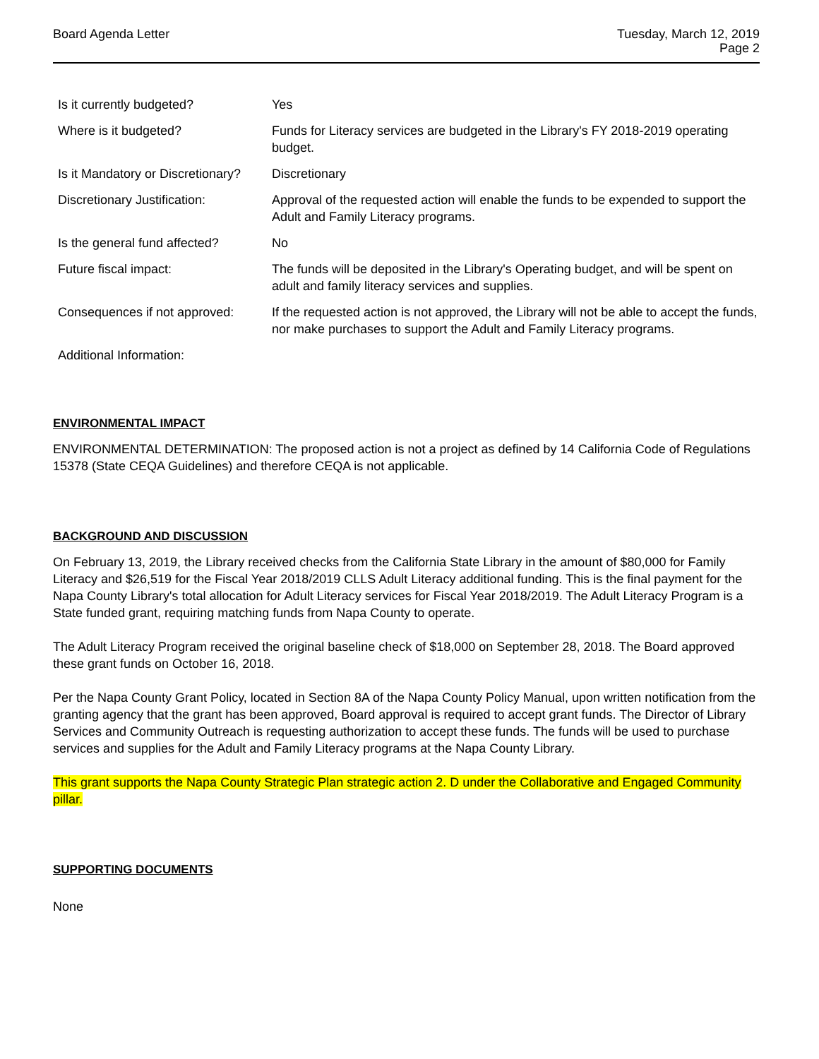Board Agenda Letter Tuesday, March 12, 2019
Page 2
| Is it currently budgeted? | Yes |
| Where is it budgeted? | Funds for Literacy services are budgeted in the Library's FY 2018-2019 operating budget. |
| Is it Mandatory or Discretionary? | Discretionary |
| Discretionary Justification: | Approval of the requested action will enable the funds to be expended to support the Adult and Family Literacy programs. |
| Is the general fund affected? | No |
| Future fiscal impact: | The funds will be deposited in the Library's Operating budget, and will be spent on adult and family literacy services and supplies. |
| Consequences if not approved: | If the requested action is not approved, the Library will not be able to accept the funds, nor make purchases to support the Adult and Family Literacy programs. |
| Additional Information: | |
ENVIRONMENTAL IMPACT
ENVIRONMENTAL DETERMINATION: The proposed action is not a project as defined by 14 California Code of Regulations 15378 (State CEQA Guidelines) and therefore CEQA is not applicable.
BACKGROUND AND DISCUSSION
On February 13, 2019, the Library received checks from the California State Library in the amount of $80,000 for Family Literacy and $26,519 for the Fiscal Year 2018/2019 CLLS Adult Literacy additional funding. This is the final payment for the Napa County Library's total allocation for Adult Literacy services for Fiscal Year 2018/2019. The Adult Literacy Program is a State funded grant, requiring matching funds from Napa County to operate.
The Adult Literacy Program received the original baseline check of $18,000 on September 28, 2018. The Board approved these grant funds on October 16, 2018.
Per the Napa County Grant Policy, located in Section 8A of the Napa County Policy Manual, upon written notification from the granting agency that the grant has been approved, Board approval is required to accept grant funds. The Director of Library Services and Community Outreach is requesting authorization to accept these funds. The funds will be used to purchase services and supplies for the Adult and Family Literacy programs at the Napa County Library.
This grant supports the Napa County Strategic Plan strategic action 2. D under the Collaborative and Engaged Community pillar.
SUPPORTING DOCUMENTS
None